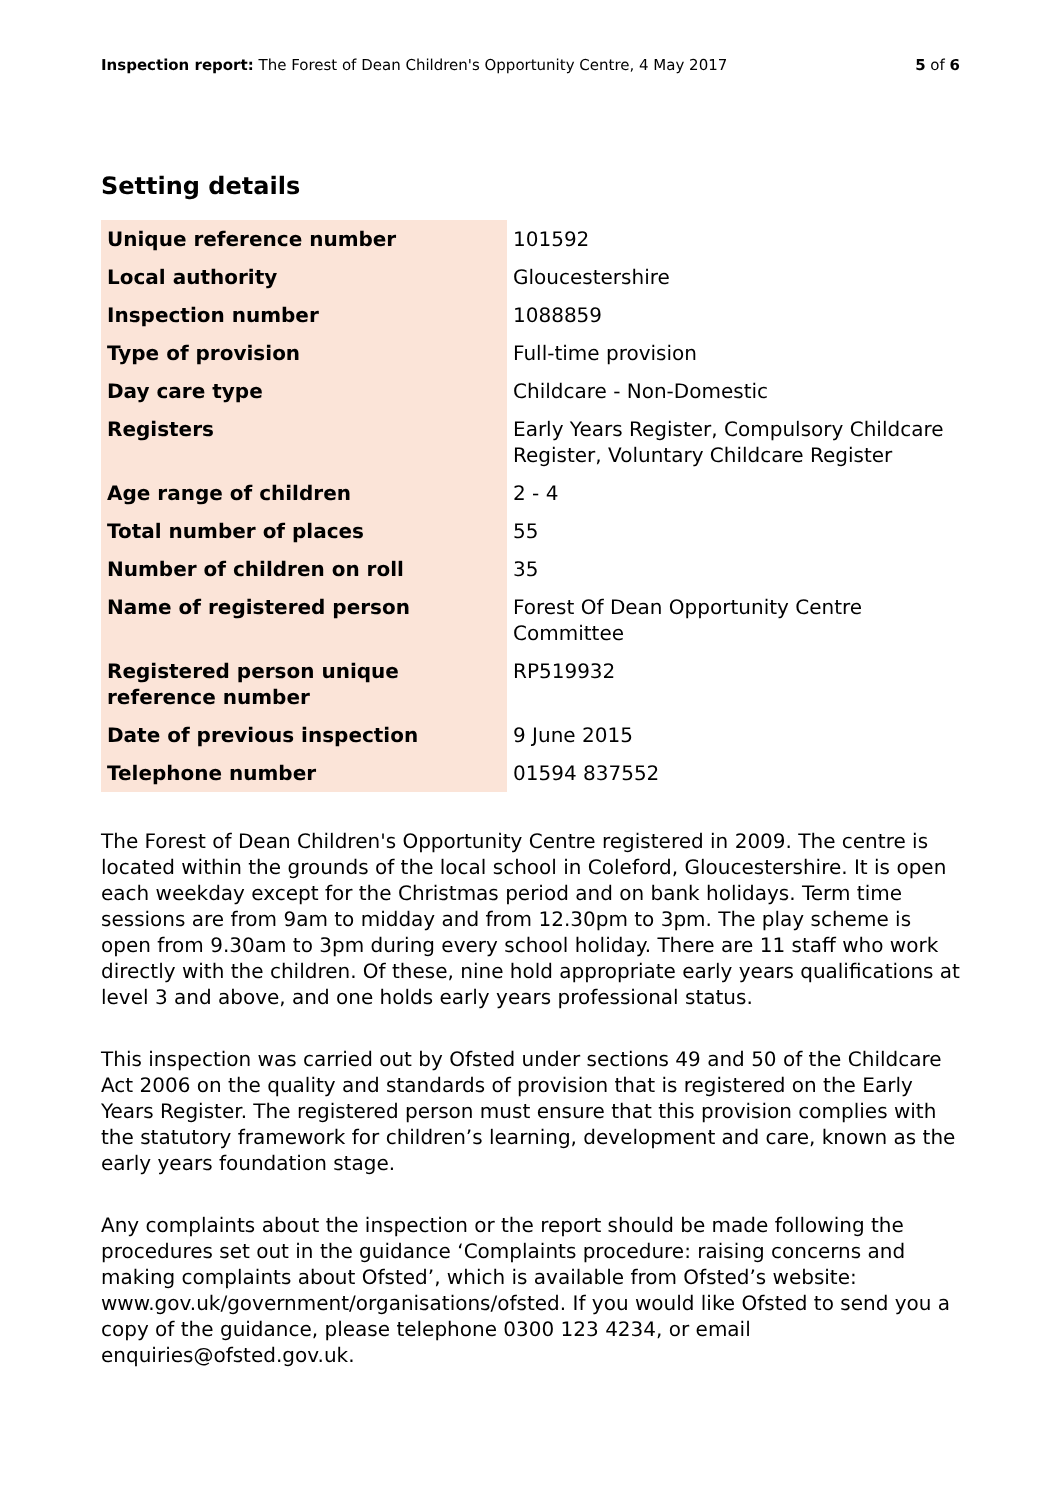Inspection report: The Forest of Dean Children's Opportunity Centre, 4 May 2017
5 of 6
Setting details
| Unique reference number | 101592 |
| Local authority | Gloucestershire |
| Inspection number | 1088859 |
| Type of provision | Full-time provision |
| Day care type | Childcare - Non-Domestic |
| Registers | Early Years Register, Compulsory Childcare Register, Voluntary Childcare Register |
| Age range of children | 2 - 4 |
| Total number of places | 55 |
| Number of children on roll | 35 |
| Name of registered person | Forest Of Dean Opportunity Centre Committee |
| Registered person unique reference number | RP519932 |
| Date of previous inspection | 9 June 2015 |
| Telephone number | 01594 837552 |
The Forest of Dean Children's Opportunity Centre registered in 2009. The centre is located within the grounds of the local school in Coleford, Gloucestershire. It is open each weekday except for the Christmas period and on bank holidays. Term time sessions are from 9am to midday and from 12.30pm to 3pm. The play scheme is open from 9.30am to 3pm during every school holiday. There are 11 staff who work directly with the children. Of these, nine hold appropriate early years qualifications at level 3 and above, and one holds early years professional status.
This inspection was carried out by Ofsted under sections 49 and 50 of the Childcare Act 2006 on the quality and standards of provision that is registered on the Early Years Register. The registered person must ensure that this provision complies with the statutory framework for children’s learning, development and care, known as the early years foundation stage.
Any complaints about the inspection or the report should be made following the procedures set out in the guidance ‘Complaints procedure: raising concerns and making complaints about Ofsted’, which is available from Ofsted’s website: www.gov.uk/government/organisations/ofsted. If you would like Ofsted to send you a copy of the guidance, please telephone 0300 123 4234, or email enquiries@ofsted.gov.uk.